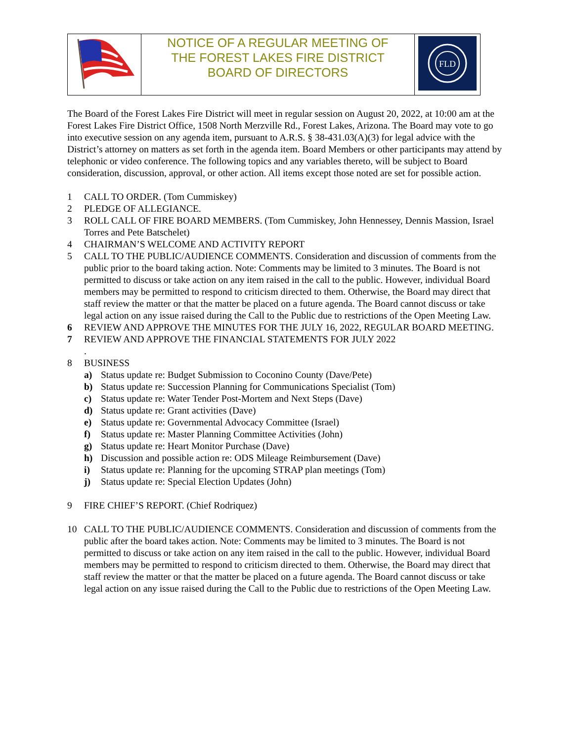| | NOTICE OF A REGULAR MEETING OF THE FOREST LAKES FIRE DISTRICT BOARD OF DIRECTORS | FLD |
The Board of the Forest Lakes Fire District will meet in regular session on August 20, 2022, at 10:00 am at the Forest Lakes Fire District Office, 1508 North Merzville Rd., Forest Lakes, Arizona. The Board may vote to go into executive session on any agenda item, pursuant to A.R.S. § 38-431.03(A)(3) for legal advice with the District’s attorney on matters as set forth in the agenda item. Board Members or other participants may attend by telephonic or video conference. The following topics and any variables thereto, will be subject to Board consideration, discussion, approval, or other action. All items except those noted are set for possible action.
1 CALL TO ORDER. (Tom Cummiskey)
2 PLEDGE OF ALLEGIANCE.
3 ROLL CALL OF FIRE BOARD MEMBERS. (Tom Cummiskey, John Hennessey, Dennis Massion, Israel Torres and Pete Batschelet)
4 CHAIRMAN’S WELCOME AND ACTIVITY REPORT
5 CALL TO THE PUBLIC/AUDIENCE COMMENTS. Consideration and discussion of comments from the public prior to the board taking action. Note: Comments may be limited to 3 minutes. The Board is not permitted to discuss or take action on any item raised in the call to the public. However, individual Board members may be permitted to respond to criticism directed to them. Otherwise, the Board may direct that staff review the matter or that the matter be placed on a future agenda. The Board cannot discuss or take legal action on any issue raised during the Call to the Public due to restrictions of the Open Meeting Law.
6 REVIEW AND APPROVE THE MINUTES FOR THE JULY 16, 2022, REGULAR BOARD MEETING.
7 REVIEW AND APPROVE THE FINANCIAL STATEMENTS FOR JULY 2022
.
8 BUSINESS
a) Status update re: Budget Submission to Coconino County (Dave/Pete)
b) Status update re: Succession Planning for Communications Specialist (Tom)
c) Status update re: Water Tender Post-Mortem and Next Steps (Dave)
d) Status update re: Grant activities (Dave)
e) Status update re: Governmental Advocacy Committee (Israel)
f) Status update re: Master Planning Committee Activities (John)
g) Status update re: Heart Monitor Purchase (Dave)
h) Discussion and possible action re: ODS Mileage Reimbursement (Dave)
i) Status update re: Planning for the upcoming STRAP plan meetings (Tom)
j) Status update re: Special Election Updates (John)
9 FIRE CHIEF’S REPORT. (Chief Rodriquez)
10 CALL TO THE PUBLIC/AUDIENCE COMMENTS. Consideration and discussion of comments from the public after the board takes action. Note: Comments may be limited to 3 minutes. The Board is not permitted to discuss or take action on any item raised in the call to the public. However, individual Board members may be permitted to respond to criticism directed to them. Otherwise, the Board may direct that staff review the matter or that the matter be placed on a future agenda. The Board cannot discuss or take legal action on any issue raised during the Call to the Public due to restrictions of the Open Meeting Law.